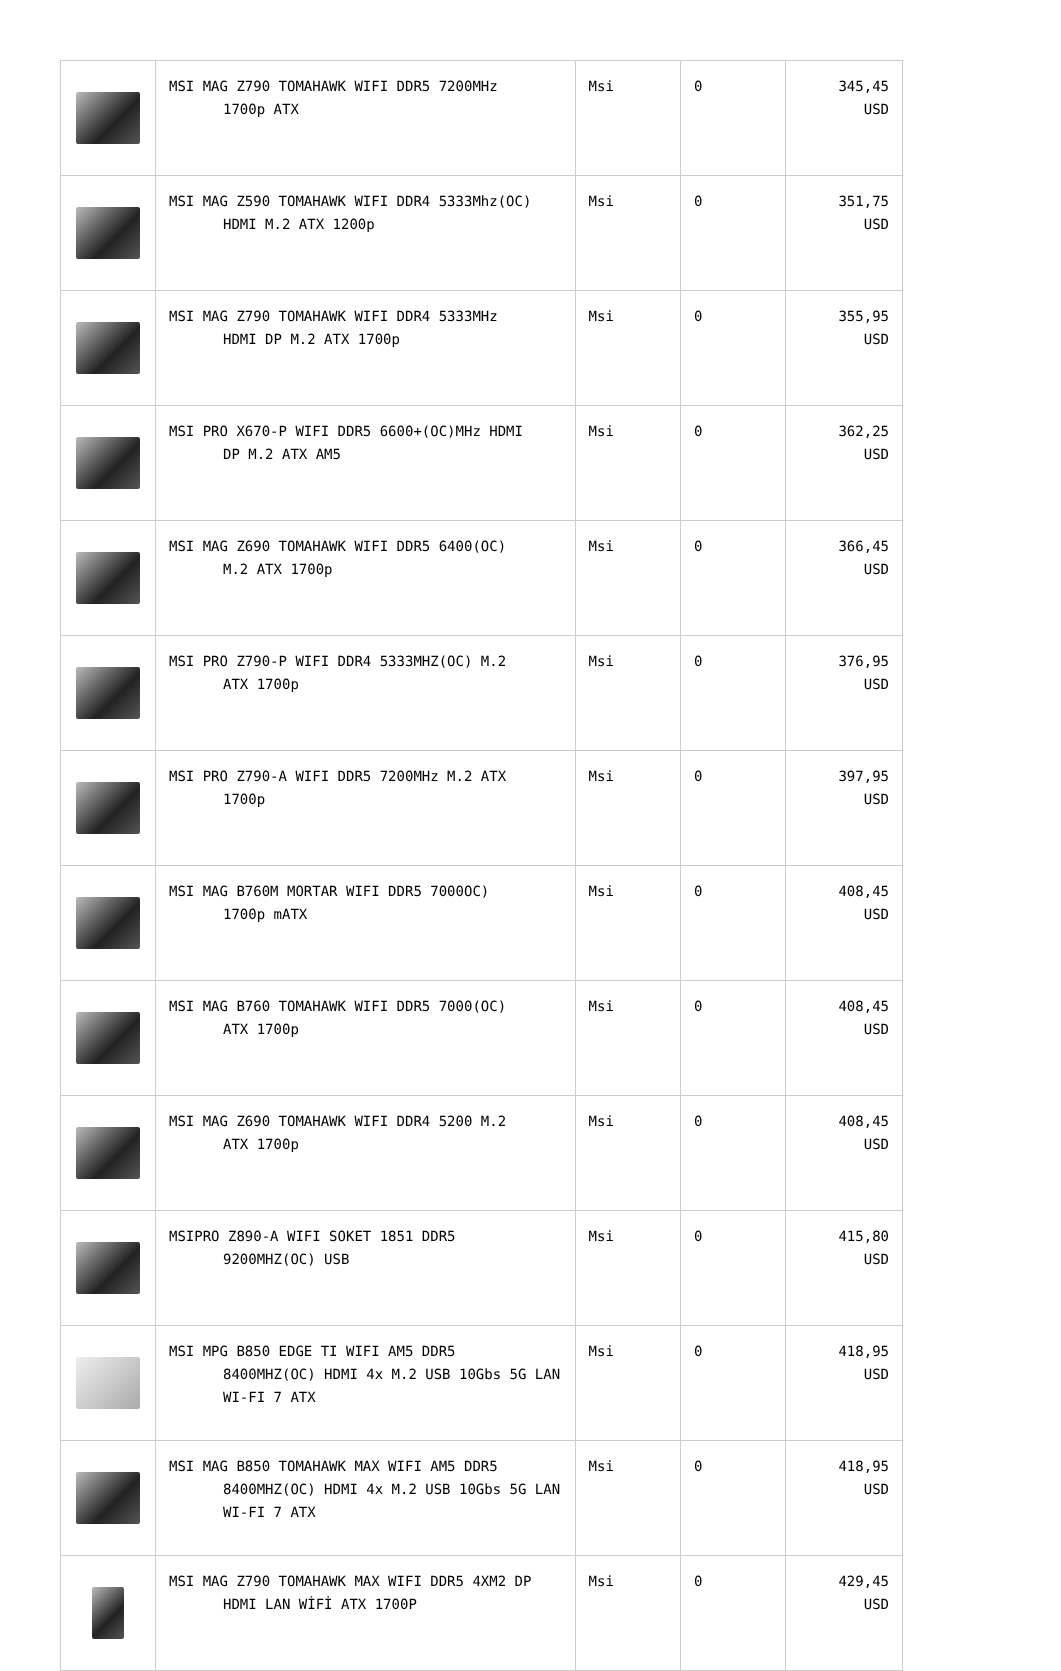| | MSI MAG Z790 TOMAHAWK WIFI DDR5 7200MHz 1700p ATX | Msi | 0 | 345,45 USD |
| | MSI MAG Z590 TOMAHAWK WIFI DDR4 5333Mhz(OC) HDMI M.2 ATX 1200p | Msi | 0 | 351,75 USD |
| | MSI MAG Z790 TOMAHAWK WIFI DDR4 5333MHz HDMI DP M.2 ATX 1700p | Msi | 0 | 355,95 USD |
| | MSI PRO X670-P WIFI DDR5 6600+(OC)MHz HDMI DP M.2 ATX AM5 | Msi | 0 | 362,25 USD |
| | MSI MAG Z690 TOMAHAWK WIFI DDR5 6400(OC) M.2 ATX 1700p | Msi | 0 | 366,45 USD |
| | MSI PRO Z790-P WIFI DDR4 5333MHZ(OC) M.2 ATX 1700p | Msi | 0 | 376,95 USD |
| | MSI PRO Z790-A WIFI DDR5 7200MHz M.2 ATX 1700p | Msi | 0 | 397,95 USD |
| | MSI MAG B760M MORTAR WIFI DDR5 7000OC) 1700p mATX | Msi | 0 | 408,45 USD |
| | MSI MAG B760 TOMAHAWK WIFI DDR5 7000(OC) ATX 1700p | Msi | 0 | 408,45 USD |
| | MSI MAG Z690 TOMAHAWK WIFI DDR4 5200 M.2 ATX 1700p | Msi | 0 | 408,45 USD |
| | MSIPRO Z890-A WIFI SOKET 1851 DDR5 9200MHZ(OC) USB | Msi | 0 | 415,80 USD |
| | MSI MPG B850 EDGE TI WIFI AM5 DDR5 8400MHZ(OC) HDMI 4x M.2 USB 10Gbs 5G LAN WI-FI 7 ATX | Msi | 0 | 418,95 USD |
| | MSI MAG B850 TOMAHAWK MAX WIFI AM5 DDR5 8400MHZ(OC) HDMI 4x M.2 USB 10Gbs 5G LAN WI-FI 7 ATX | Msi | 0 | 418,95 USD |
| | MSI MAG Z790 TOMAHAWK MAX WIFI DDR5 4XM2 DP HDMI LAN WİFİ ATX 1700P | Msi | 0 | 429,45 USD |